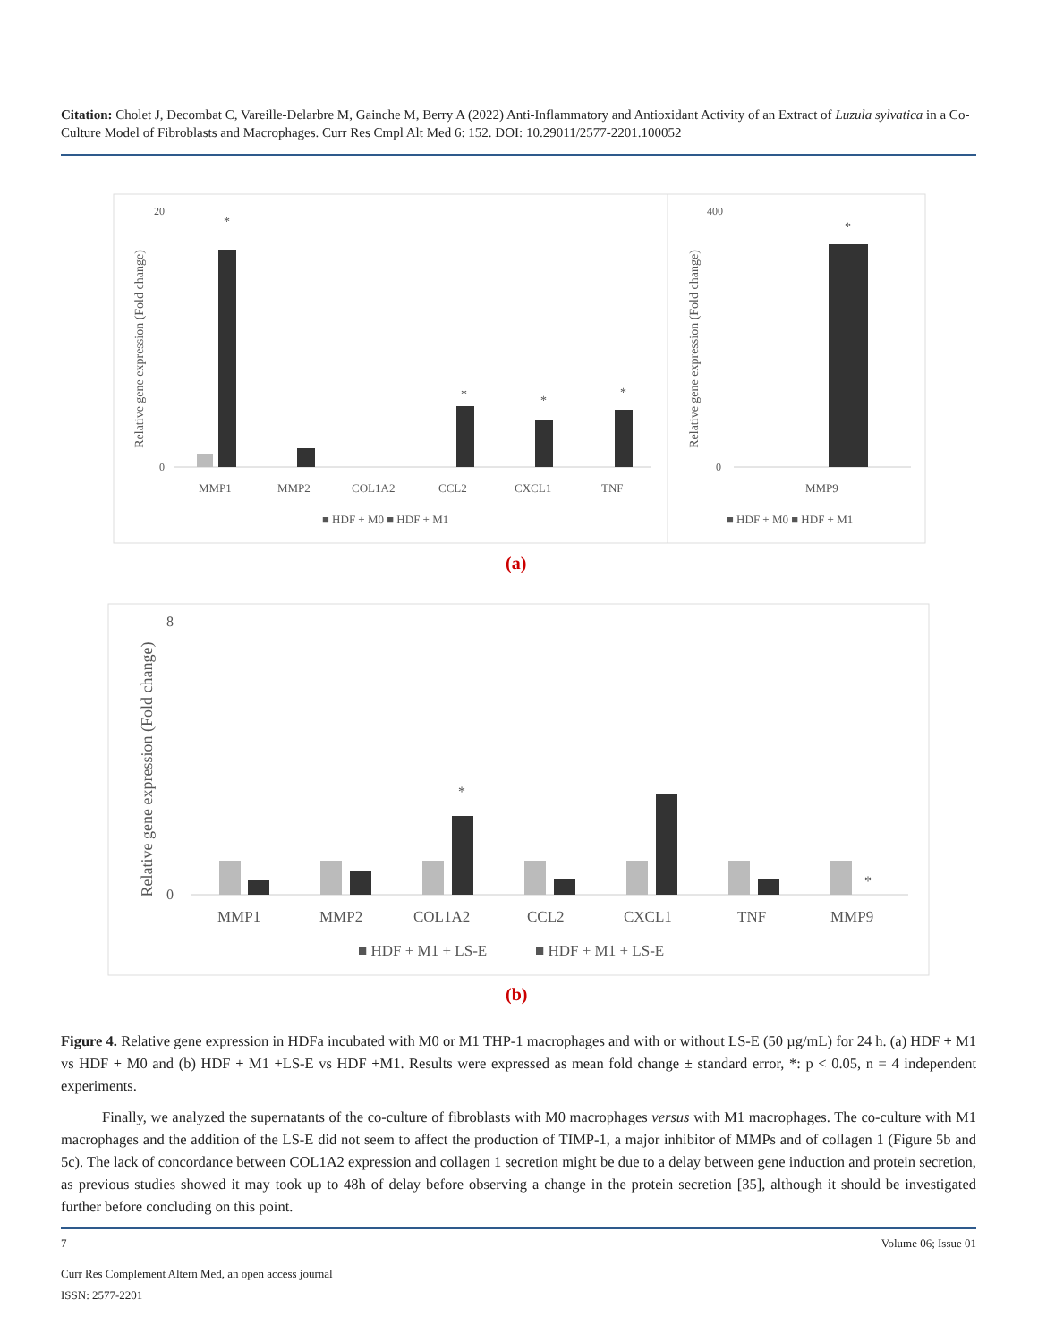Citation: Cholet J, Decombat C, Vareille-Delarbre M, Gainche M, Berry A (2022) Anti-Inflammatory and Antioxidant Activity of an Extract of Luzula sylvatica in a Co-Culture Model of Fibroblasts and Macrophages. Curr Res Cmpl Alt Med 6: 152. DOI: 10.29011/2577-2201.100052
Relative gene expression (Fold change)
0
20
*
*
*
*
MMP1
MMP2
COL1A2
CCL2
CXCL1
TNF
■ HDF + M0 ■ HDF + M1
Relative gene expression (Fold change)
400
0
*
MMP9
■ HDF + M0 ■ HDF + M1
(a)
Relative gene expression (Fold change)
8
0
*
*
MMP1
MMP2
COL1A2
CCL2
CXCL1
TNF
MMP9
■ HDF + M1 + LS-E
■ HDF + M1 + LS-E
(b)
Figure 4. Relative gene expression in HDFa incubated with M0 or M1 THP-1 macrophages and with or without LS-E (50 µg/mL) for 24 h. (a) HDF + M1 vs HDF + M0 and (b) HDF + M1 +LS-E vs HDF +M1. Results were expressed as mean fold change ± standard error, *: p < 0.05, n = 4 independent experiments.
Finally, we analyzed the supernatants of the co-culture of fibroblasts with M0 macrophages versus with M1 macrophages. The co-culture with M1 macrophages and the addition of the LS-E did not seem to affect the production of TIMP-1, a major inhibitor of MMPs and of collagen 1 (Figure 5b and 5c). The lack of concordance between COL1A2 expression and collagen 1 secretion might be due to a delay between gene induction and protein secretion, as previous studies showed it may took up to 48h of delay before observing a change in the protein secretion [35], although it should be investigated further before concluding on this point.
7 Volume 06; Issue 01
Curr Res Complement Altern Med, an open access journal
ISSN: 2577-2201